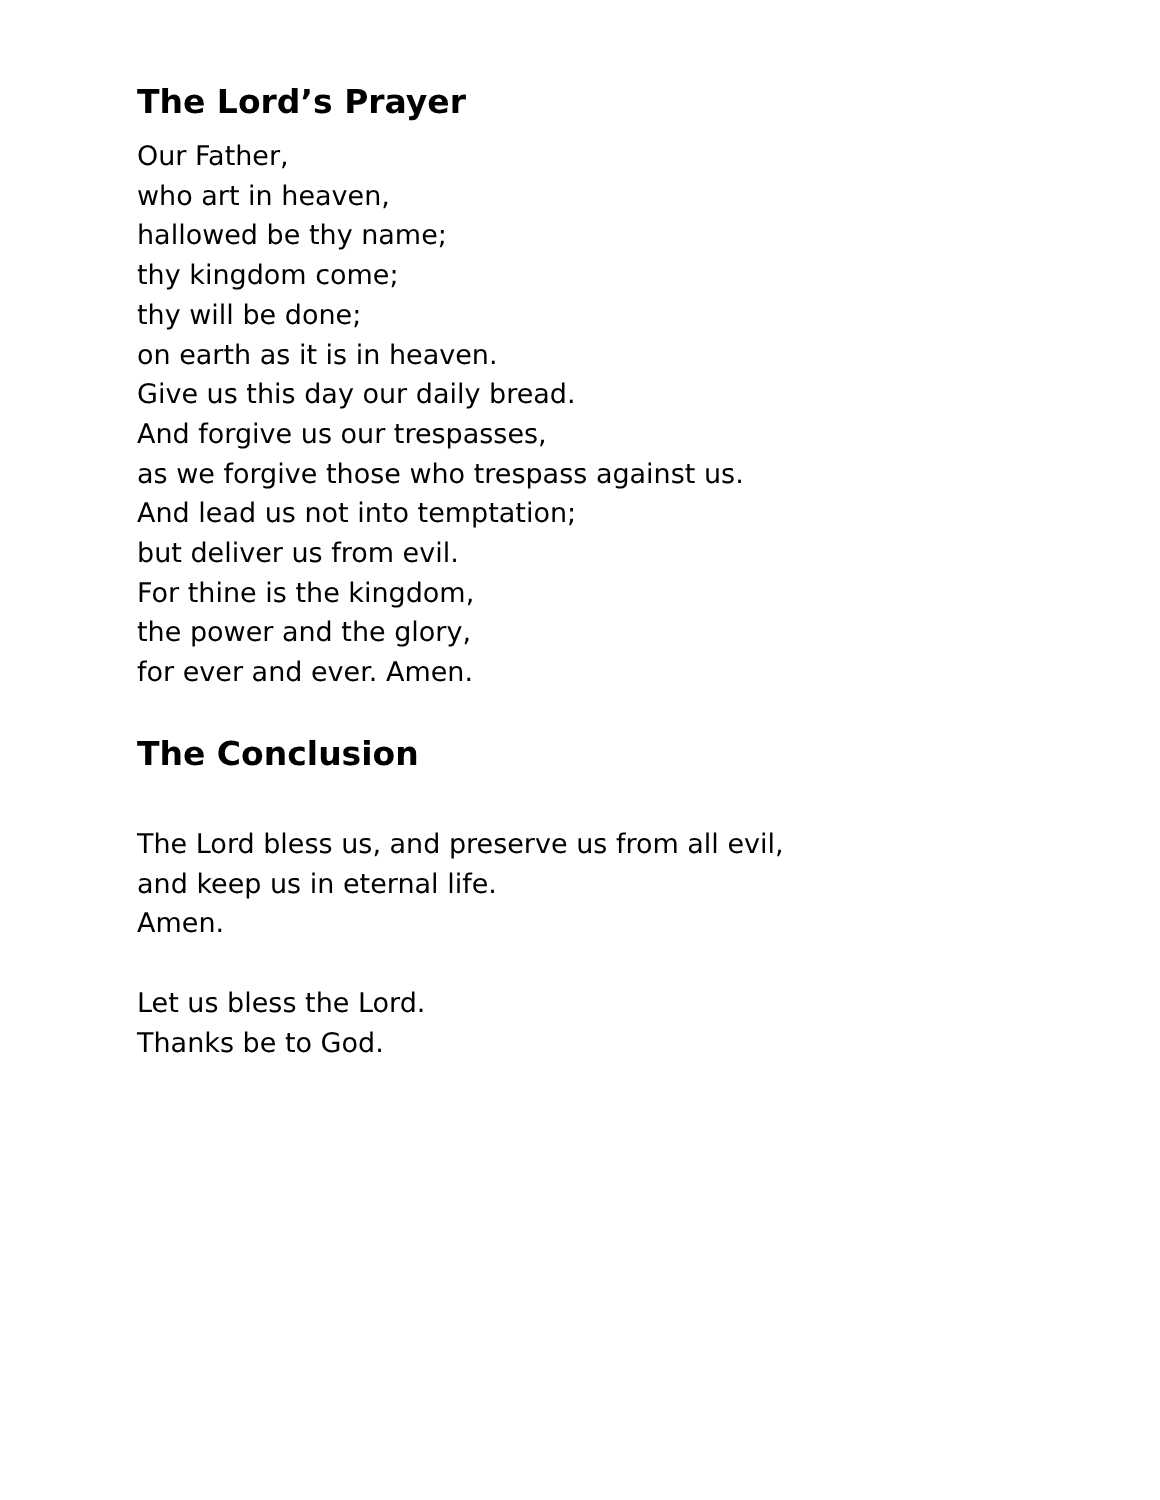The Lord’s Prayer
Our Father,
who art in heaven,
hallowed be thy name;
thy kingdom come;
thy will be done;
on earth as it is in heaven.
Give us this day our daily bread.
And forgive us our trespasses,
as we forgive those who trespass against us.
And lead us not into temptation;
but deliver us from evil.
For thine is the kingdom,
the power and the glory,
for ever and ever. Amen.
The Conclusion
The Lord bless us, and preserve us from all evil,
and keep us in eternal life.
Amen.
Let us bless the Lord.
Thanks be to God.